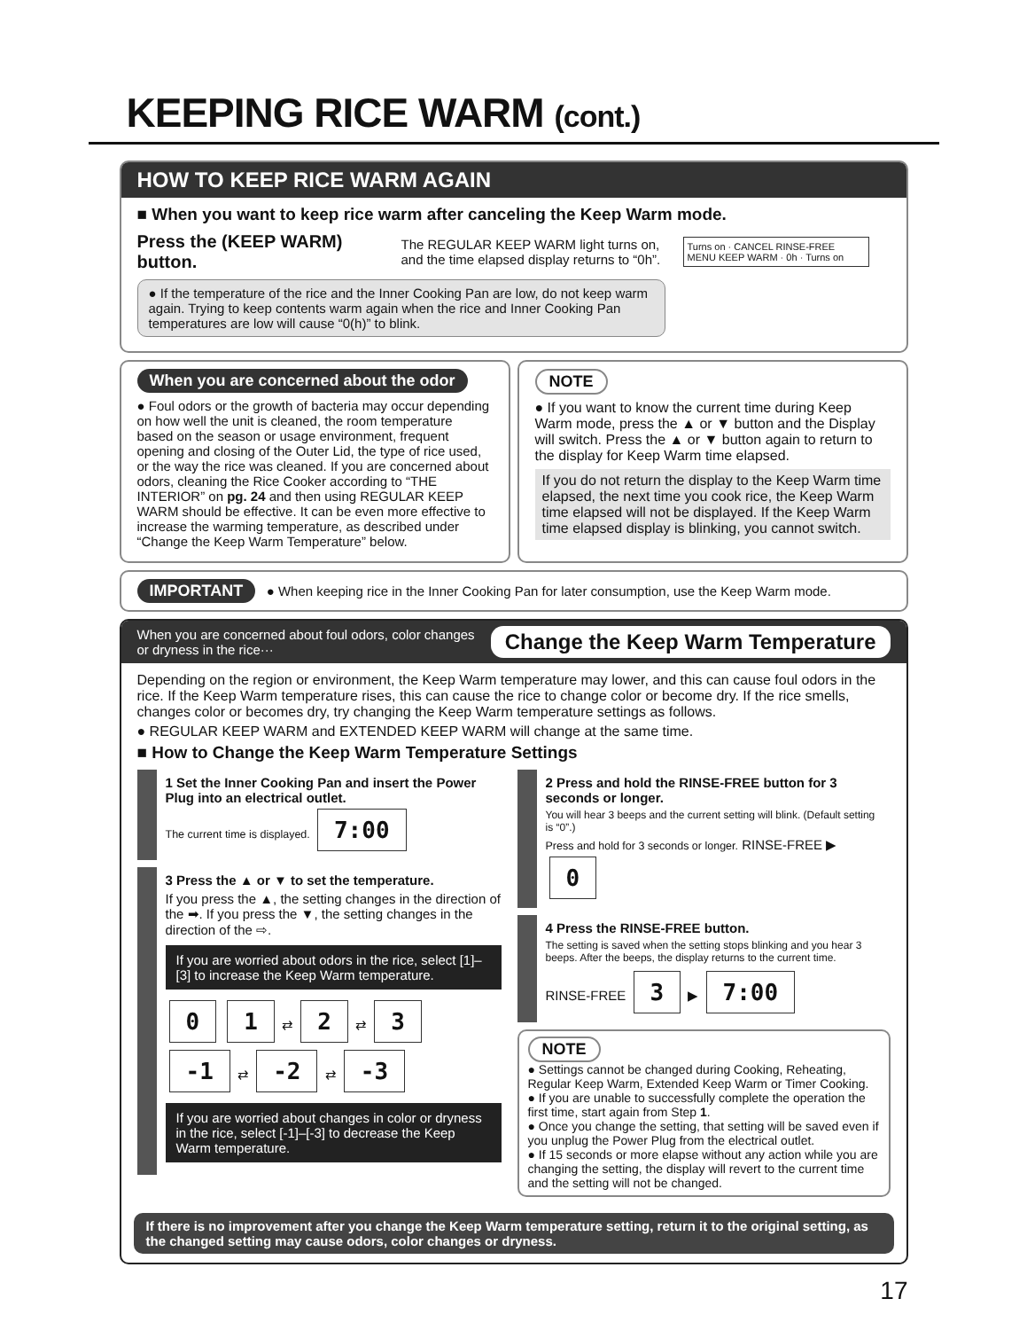KEEPING RICE WARM (cont.)
HOW TO KEEP RICE WARM AGAIN
■ When you want to keep rice warm after canceling the Keep Warm mode.
Press the (KEEP WARM) button.
The REGULAR KEEP WARM light turns on, and the time elapsed display returns to “0h”.
Turns on · CANCEL RINSE-FREE MENU KEEP WARM · 0h · Turns on
● If the temperature of the rice and the Inner Cooking Pan are low, do not keep warm again. Trying to keep contents warm again when the rice and Inner Cooking Pan temperatures are low will cause “0(h)” to blink.
When you are concerned about the odor
● Foul odors or the growth of bacteria may occur depending on how well the unit is cleaned, the room temperature based on the season or usage environment, frequent opening and closing of the Outer Lid, the type of rice used, or the way the rice was cleaned. If you are concerned about odors, cleaning the Rice Cooker according to “THE INTERIOR” on pg. 24 and then using REGULAR KEEP WARM should be effective. It can be even more effective to increase the warming temperature, as described under “Change the Keep Warm Temperature” below.
NOTE
● If you want to know the current time during Keep Warm mode, press the ▲ or ▼ button and the Display will switch. Press the ▲ or ▼ button again to return to the display for Keep Warm time elapsed.
If you do not return the display to the Keep Warm time elapsed, the next time you cook rice, the Keep Warm time elapsed will not be displayed. If the Keep Warm time elapsed display is blinking, you cannot switch.
IMPORTANT ● When keeping rice in the Inner Cooking Pan for later consumption, use the Keep Warm mode.
When you are concerned about foul odors, color changes or dryness in the rice···
Change the Keep Warm Temperature
Depending on the region or environment, the Keep Warm temperature may lower, and this can cause foul odors in the rice. If the Keep Warm temperature rises, this can cause the rice to change color or become dry. If the rice smells, changes color or becomes dry, try changing the Keep Warm temperature settings as follows.
● REGULAR KEEP WARM and EXTENDED KEEP WARM will change at the same time.
■ How to Change the Keep Warm Temperature Settings
1 Set the Inner Cooking Pan and insert the Power Plug into an electrical outlet.
The current time is displayed. 7:00
3 Press the ▲ or ▼ to set the temperature.
If you press the ▲, the setting changes in the direction of the ➡. If you press the ▼, the setting changes in the direction of the ⇨.
If you are worried about odors in the rice, select [1]–[3] to increase the Keep Warm temperature.
0 1 ⇄ 2 ⇄ 3
-1 ⇄ -2 ⇄ -3
If you are worried about changes in color or dryness in the rice, select [-1]–[-3] to decrease the Keep Warm temperature.
2 Press and hold the RINSE-FREE button for 3 seconds or longer.
You will hear 3 beeps and the current setting will blink. (Default setting is “0”.)
Press and hold for 3 seconds or longer. RINSE-FREE ▶ 0
4 Press the RINSE-FREE button.
The setting is saved when the setting stops blinking and you hear 3 beeps. After the beeps, the display returns to the current time.
RINSE-FREE 3 ▶ 7:00
NOTE
● Settings cannot be changed during Cooking, Reheating, Regular Keep Warm, Extended Keep Warm or Timer Cooking.
● If you are unable to successfully complete the operation the first time, start again from Step 1.
● Once you change the setting, that setting will be saved even if you unplug the Power Plug from the electrical outlet.
● If 15 seconds or more elapse without any action while you are changing the setting, the display will revert to the current time and the setting will not be changed.
If there is no improvement after you change the Keep Warm temperature setting, return it to the original setting, as the changed setting may cause odors, color changes or dryness.
17